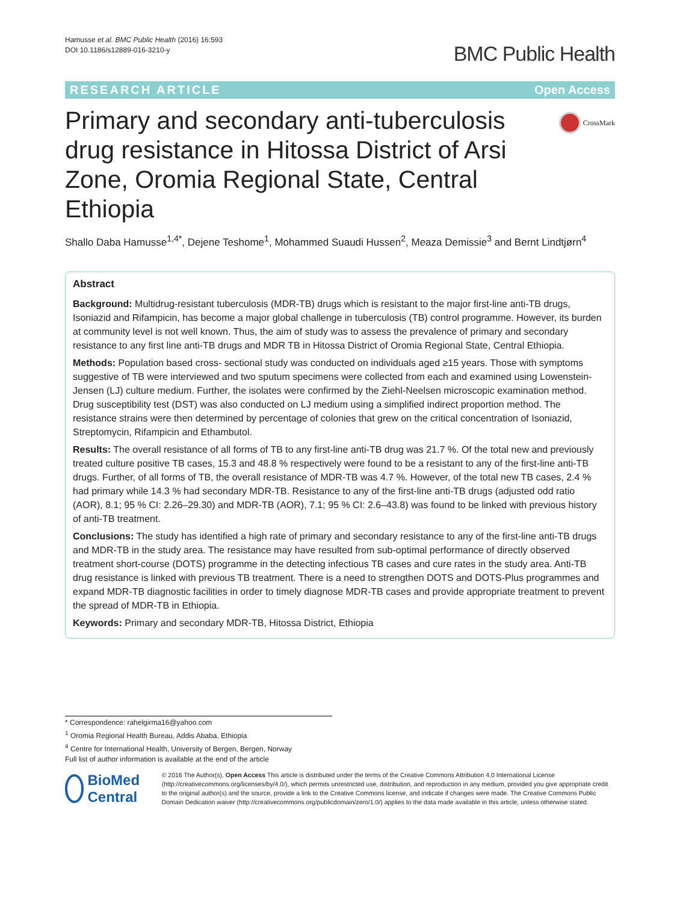Hamusse et al. BMC Public Health (2016) 16:593
DOI 10.1186/s12889-016-3210-y
BMC Public Health
RESEARCH ARTICLE Open Access
Primary and secondary anti-tuberculosis drug resistance in Hitossa District of Arsi Zone, Oromia Regional State, Central Ethiopia
CrossMark
Shallo Daba Hamusse<sup>1,4*</sup>, Dejene Teshome<sup>1</sup>, Mohammed Suaudi Hussen<sup>2</sup>, Meaza Demissie<sup>3</sup> and Bernt Lindtjørn<sup>4</sup>
Abstract
Background: Multidrug-resistant tuberculosis (MDR-TB) drugs which is resistant to the major first-line anti-TB drugs, Isoniazid and Rifampicin, has become a major global challenge in tuberculosis (TB) control programme. However, its burden at community level is not well known. Thus, the aim of study was to assess the prevalence of primary and secondary resistance to any first line anti-TB drugs and MDR TB in Hitossa District of Oromia Regional State, Central Ethiopia.
Methods: Population based cross- sectional study was conducted on individuals aged ≥15 years. Those with symptoms suggestive of TB were interviewed and two sputum specimens were collected from each and examined using Lowenstein-Jensen (LJ) culture medium. Further, the isolates were confirmed by the Ziehl-Neelsen microscopic examination method. Drug susceptibility test (DST) was also conducted on LJ medium using a simplified indirect proportion method. The resistance strains were then determined by percentage of colonies that grew on the critical concentration of Isoniazid, Streptomycin, Rifampicin and Ethambutol.
Results: The overall resistance of all forms of TB to any first-line anti-TB drug was 21.7 %. Of the total new and previously treated culture positive TB cases, 15.3 and 48.8 % respectively were found to be a resistant to any of the first-line anti-TB drugs. Further, of all forms of TB, the overall resistance of MDR-TB was 4.7 %. However, of the total new TB cases, 2.4 % had primary while 14.3 % had secondary MDR-TB. Resistance to any of the first-line anti-TB drugs (adjusted odd ratio (AOR), 8.1; 95 % CI: 2.26–29.30) and MDR-TB (AOR), 7.1; 95 % CI: 2.6–43.8) was found to be linked with previous history of anti-TB treatment.
Conclusions: The study has identified a high rate of primary and secondary resistance to any of the first-line anti-TB drugs and MDR-TB in the study area. The resistance may have resulted from sub-optimal performance of directly observed treatment short-course (DOTS) programme in the detecting infectious TB cases and cure rates in the study area. Anti-TB drug resistance is linked with previous TB treatment. There is a need to strengthen DOTS and DOTS-Plus programmes and expand MDR-TB diagnostic facilities in order to timely diagnose MDR-TB cases and provide appropriate treatment to prevent the spread of MDR-TB in Ethiopia.
Keywords: Primary and secondary MDR-TB, Hitossa District, Ethiopia
* Correspondence: rahelgirma16@yahoo.com
<sup>1</sup> Oromia Regional Health Bureau, Addis Ababa, Ethiopia
<sup>4</sup> Centre for International Health, University of Bergen, Bergen, Norway
Full list of author information is available at the end of the article
BioMed Central
© 2016 The Author(s). Open Access This article is distributed under the terms of the Creative Commons Attribution 4.0 International License (http://creativecommons.org/licenses/by/4.0/), which permits unrestricted use, distribution, and reproduction in any medium, provided you give appropriate credit to the original author(s) and the source, provide a link to the Creative Commons license, and indicate if changes were made. The Creative Commons Public Domain Dedication waiver (http://creativecommons.org/publicdomain/zero/1.0/) applies to the data made available in this article, unless otherwise stated.